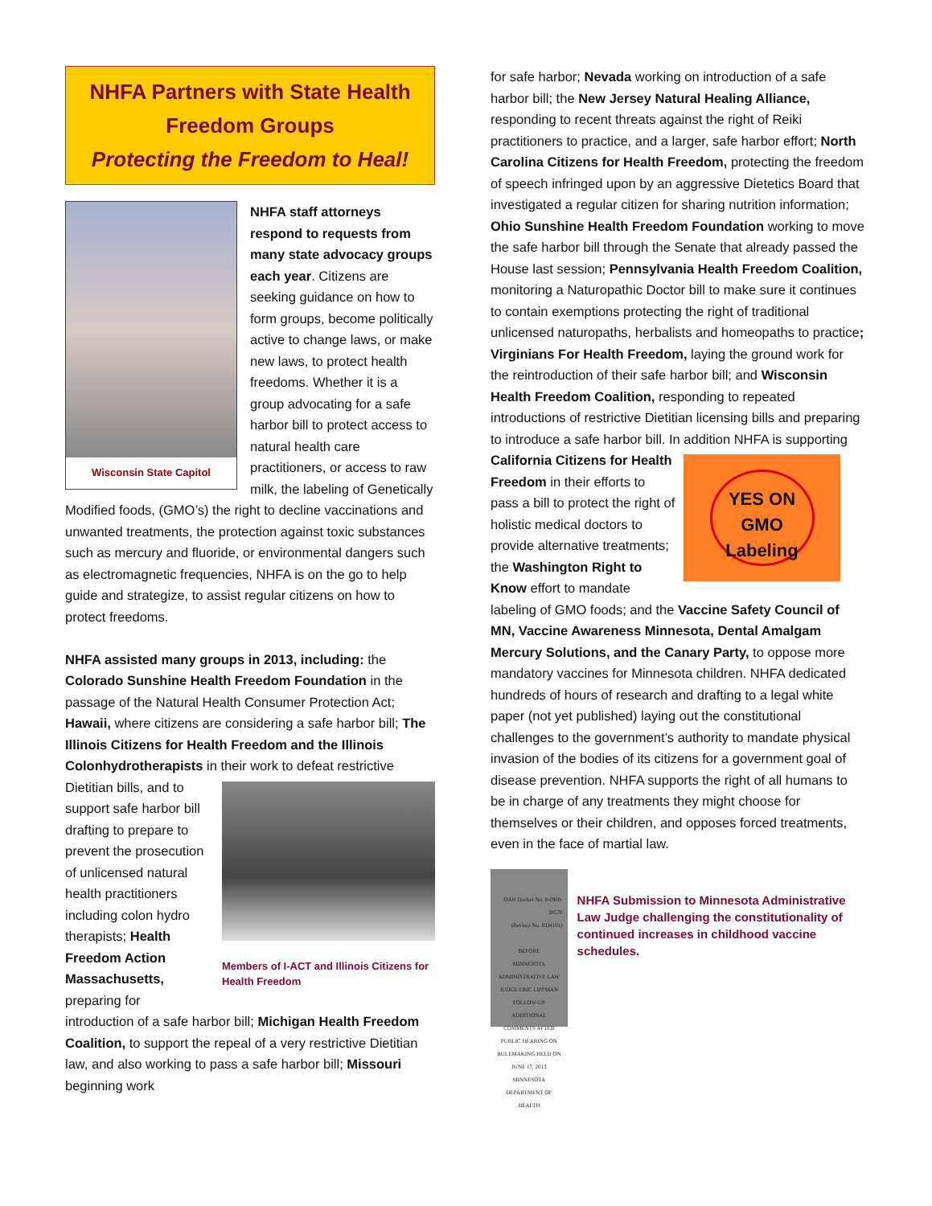NHFA Partners with State Health Freedom Groups
Protecting the Freedom to Heal!
Wisconsin State Capitol
NHFA staff attorneys respond to requests from many state advocacy groups each year. Citizens are seeking guidance on how to form groups, become politically active to change laws, or make new laws, to protect health freedoms. Whether it is a group advocating for a safe harbor bill to protect access to natural health care practitioners, or access to raw milk, the labeling of Genetically Modified foods, (GMO’s) the right to decline vaccinations and unwanted treatments, the protection against toxic substances such as mercury and fluoride, or environmental dangers such as electromagnetic frequencies, NHFA is on the go to help guide and strategize, to assist regular citizens on how to protect freedoms.
NHFA assisted many groups in 2013, including: the Colorado Sunshine Health Freedom Foundation in the passage of the Natural Health Consumer Protection Act; Hawaii, where citizens are considering a safe harbor bill; The Illinois Citizens for Health Freedom and the Illinois Colonhydrotherapists in their work to defeat restrictive Members of I-ACT and Illinois Citizens for Health Freedom Dietitian bills, and to support safe harbor bill drafting to prepare to prevent the prosecution of unlicensed natural health practitioners including colon hydro therapists; Health Freedom Action Massachusetts, preparing for introduction of a safe harbor bill; Michigan Health Freedom Coalition, to support the repeal of a very restrictive Dietitian law, and also working to pass a safe harbor bill; Missouri beginning work
for safe harbor; Nevada working on introduction of a safe harbor bill; the New Jersey Natural Healing Alliance, responding to recent threats against the right of Reiki practitioners to practice, and a larger, safe harbor effort; North Carolina Citizens for Health Freedom, protecting the freedom of speech infringed upon by an aggressive Dietetics Board that investigated a regular citizen for sharing nutrition information; Ohio Sunshine Health Freedom Foundation working to move the safe harbor bill through the Senate that already passed the House last session; Pennsylvania Health Freedom Coalition, monitoring a Naturopathic Doctor bill to make sure it continues to contain exemptions protecting the right of traditional unlicensed naturopaths, herbalists and homeopaths to practice; Virginians For Health Freedom, laying the ground work for the reintroduction of their safe harbor bill; and Wisconsin Health Freedom Coalition, responding to repeated introductions of restrictive Dietitian licensing bills and preparing to introduce a safe harbor bill. In addition NHFA
YES ON GMO Labeling
is supporting California Citizens for Health Freedom in their efforts to pass a bill to protect the right of holistic medical doctors to provide alternative treatments; the Washington Right to Know effort to mandate labeling of GMO foods; and the Vaccine Safety Council of MN, Vaccine Awareness Minnesota, Dental Amalgam Mercury Solutions, and the Canary Party, to oppose more mandatory vaccines for Minnesota children. NHFA dedicated hundreds of hours of research and drafting to a legal white paper (not yet published) laying out the constitutional challenges to the government’s authority to mandate physical invasion of the bodies of its citizens for a government goal of disease prevention. NHFA supports the right of all humans to be in charge of any treatments they might choose for themselves or their children, and opposes forced treatments, even in the face of martial law.
OAH Docket No. 8-0900-30570
(Revisor No. RD4101)
BEFORE
MINNESOTA ADMINISTRATIVE LAW JUDGE ERIC LIPPMAN
FOLLOW-UP ADDITIONAL COMMENTS AFTER
PUBLIC HEARING ON RULEMAKING HELD ON JUNE 17, 2013
MINNESOTA DEPARTMENT OF HEALTH
NHFA Submission to Minnesota Administrative Law Judge challenging the constitutionality of continued increases in childhood vaccine schedules.